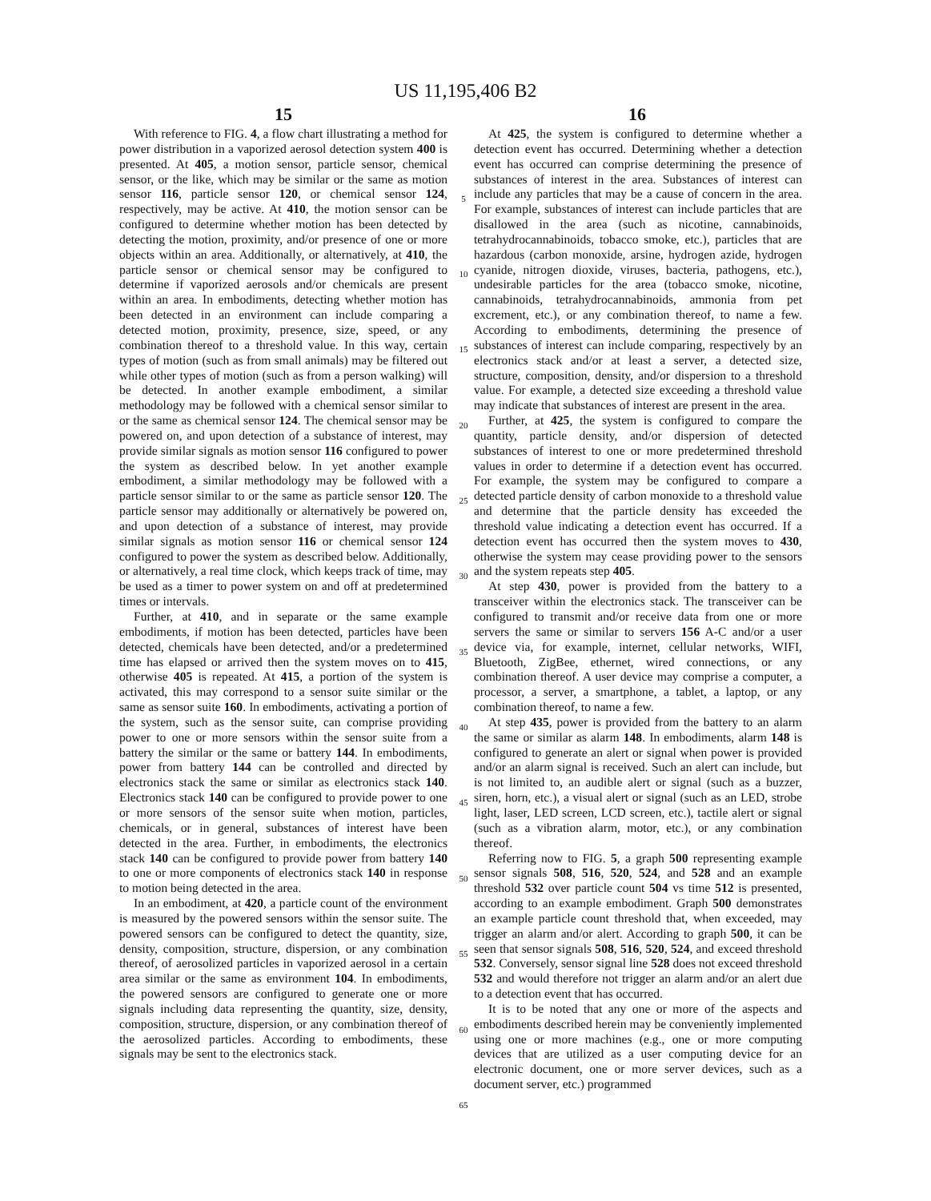US 11,195,406 B2
15 16
With reference to FIG. 4, a flow chart illustrating a method for power distribution in a vaporized aerosol detection system 400 is presented. At 405, a motion sensor, particle sensor, chemical sensor, or the like, which may be similar or the same as motion sensor 116, particle sensor 120, or chemical sensor 124, respectively, may be active. At 410, the motion sensor can be configured to determine whether motion has been detected by detecting the motion, proximity, and/or presence of one or more objects within an area. Additionally, or alternatively, at 410, the particle sensor or chemical sensor may be configured to determine if vaporized aerosols and/or chemicals are present within an area. In embodiments, detecting whether motion has been detected in an environment can include comparing a detected motion, proximity, presence, size, speed, or any combination thereof to a threshold value. In this way, certain types of motion (such as from small animals) may be filtered out while other types of motion (such as from a person walking) will be detected. In another example embodiment, a similar methodology may be followed with a chemical sensor similar to or the same as chemical sensor 124. The chemical sensor may be powered on, and upon detection of a substance of interest, may provide similar signals as motion sensor 116 configured to power the system as described below. In yet another example embodiment, a similar methodology may be followed with a particle sensor similar to or the same as particle sensor 120. The particle sensor may additionally or alternatively be powered on, and upon detection of a substance of interest, may provide similar signals as motion sensor 116 or chemical sensor 124 configured to power the system as described below. Additionally, or alternatively, a real time clock, which keeps track of time, may be used as a timer to power system on and off at predetermined times or intervals.
Further, at 410, and in separate or the same example embodiments, if motion has been detected, particles have been detected, chemicals have been detected, and/or a predetermined time has elapsed or arrived then the system moves on to 415, otherwise 405 is repeated. At 415, a portion of the system is activated, this may correspond to a sensor suite similar or the same as sensor suite 160. In embodiments, activating a portion of the system, such as the sensor suite, can comprise providing power to one or more sensors within the sensor suite from a battery the similar or the same or battery 144. In embodiments, power from battery 144 can be controlled and directed by electronics stack the same or similar as electronics stack 140. Electronics stack 140 can be configured to provide power to one or more sensors of the sensor suite when motion, particles, chemicals, or in general, substances of interest have been detected in the area. Further, in embodiments, the electronics stack 140 can be configured to provide power from battery 140 to one or more components of electronics stack 140 in response to motion being detected in the area.
In an embodiment, at 420, a particle count of the environment is measured by the powered sensors within the sensor suite. The powered sensors can be configured to detect the quantity, size, density, composition, structure, dispersion, or any combination thereof, of aerosolized particles in vaporized aerosol in a certain area similar or the same as environment 104. In embodiments, the powered sensors are configured to generate one or more signals including data representing the quantity, size, density, composition, structure, dispersion, or any combination thereof of the aerosolized particles. According to embodiments, these signals may be sent to the electronics stack.
5
10
15
20
25
30
35
40
45
50
55
60
65
At 425, the system is configured to determine whether a detection event has occurred. Determining whether a detection event has occurred can comprise determining the presence of substances of interest in the area. Substances of interest can include any particles that may be a cause of concern in the area. For example, substances of interest can include particles that are disallowed in the area (such as nicotine, cannabinoids, tetrahydrocannabinoids, tobacco smoke, etc.), particles that are hazardous (carbon monoxide, arsine, hydrogen azide, hydrogen cyanide, nitrogen dioxide, viruses, bacteria, pathogens, etc.), undesirable particles for the area (tobacco smoke, nicotine, cannabinoids, tetrahydrocannabinoids, ammonia from pet excrement, etc.), or any combination thereof, to name a few. According to embodiments, determining the presence of substances of interest can include comparing, respectively by an electronics stack and/or at least a server, a detected size, structure, composition, density, and/or dispersion to a threshold value. For example, a detected size exceeding a threshold value may indicate that substances of interest are present in the area.
Further, at 425, the system is configured to compare the quantity, particle density, and/or dispersion of detected substances of interest to one or more predetermined threshold values in order to determine if a detection event has occurred. For example, the system may be configured to compare a detected particle density of carbon monoxide to a threshold value and determine that the particle density has exceeded the threshold value indicating a detection event has occurred. If a detection event has occurred then the system moves to 430, otherwise the system may cease providing power to the sensors and the system repeats step 405.
At step 430, power is provided from the battery to a transceiver within the electronics stack. The transceiver can be configured to transmit and/or receive data from one or more servers the same or similar to servers 156 A-C and/or a user device via, for example, internet, cellular networks, WIFI, Bluetooth, ZigBee, ethernet, wired connections, or any combination thereof. A user device may comprise a computer, a processor, a server, a smartphone, a tablet, a laptop, or any combination thereof, to name a few.
At step 435, power is provided from the battery to an alarm the same or similar as alarm 148. In embodiments, alarm 148 is configured to generate an alert or signal when power is provided and/or an alarm signal is received. Such an alert can include, but is not limited to, an audible alert or signal (such as a buzzer, siren, horn, etc.), a visual alert or signal (such as an LED, strobe light, laser, LED screen, LCD screen, etc.), tactile alert or signal (such as a vibration alarm, motor, etc.), or any combination thereof.
Referring now to FIG. 5, a graph 500 representing example sensor signals 508, 516, 520, 524, and 528 and an example threshold 532 over particle count 504 vs time 512 is presented, according to an example embodiment. Graph 500 demonstrates an example particle count threshold that, when exceeded, may trigger an alarm and/or alert. According to graph 500, it can be seen that sensor signals 508, 516, 520, 524, and exceed threshold 532. Conversely, sensor signal line 528 does not exceed threshold 532 and would therefore not trigger an alarm and/or an alert due to a detection event that has occurred.
It is to be noted that any one or more of the aspects and embodiments described herein may be conveniently implemented using one or more machines (e.g., one or more computing devices that are utilized as a user computing device for an electronic document, one or more server devices, such as a document server, etc.) programmed